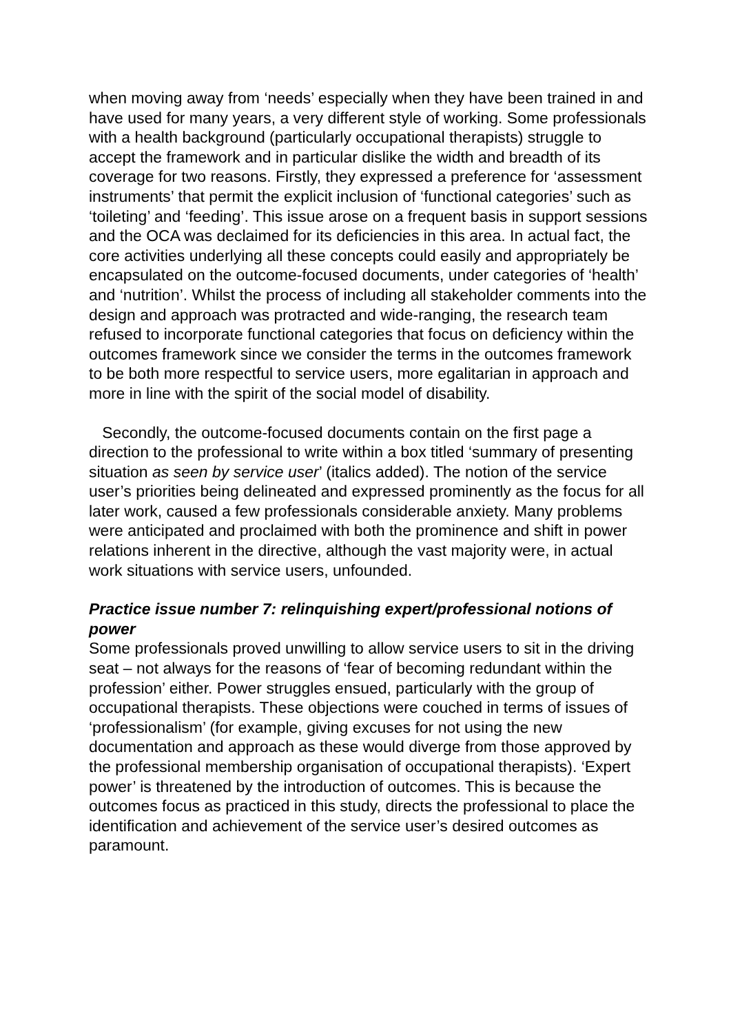when moving away from ‘needs’ especially when they have been trained in and have used for many years, a very different style of working. Some professionals with a health background (particularly occupational therapists) struggle to accept the framework and in particular dislike the width and breadth of its coverage for two reasons. Firstly, they expressed a preference for ‘assessment instruments’ that permit the explicit inclusion of ‘functional categories’ such as ‘toileting’ and ‘feeding’. This issue arose on a frequent basis in support sessions and the OCA was declaimed for its deficiencies in this area. In actual fact, the core activities underlying all these concepts could easily and appropriately be encapsulated on the outcome-focused documents, under categories of ‘health’ and ‘nutrition’. Whilst the process of including all stakeholder comments into the design and approach was protracted and wide-ranging, the research team refused to incorporate functional categories that focus on deficiency within the outcomes framework since we consider the terms in the outcomes framework to be both more respectful to service users, more egalitarian in approach and more in line with the spirit of the social model of disability.
Secondly, the outcome-focused documents contain on the first page a direction to the professional to write within a box titled ‘summary of presenting situation as seen by service user’ (italics added). The notion of the service user’s priorities being delineated and expressed prominently as the focus for all later work, caused a few professionals considerable anxiety. Many problems were anticipated and proclaimed with both the prominence and shift in power relations inherent in the directive, although the vast majority were, in actual work situations with service users, unfounded.
Practice issue number 7: relinquishing expert/professional notions of power
Some professionals proved unwilling to allow service users to sit in the driving seat – not always for the reasons of ‘fear of becoming redundant within the profession’ either. Power struggles ensued, particularly with the group of occupational therapists. These objections were couched in terms of issues of ‘professionalism’ (for example, giving excuses for not using the new documentation and approach as these would diverge from those approved by the professional membership organisation of occupational therapists). ‘Expert power’ is threatened by the introduction of outcomes. This is because the outcomes focus as practiced in this study, directs the professional to place the identification and achievement of the service user’s desired outcomes as paramount.